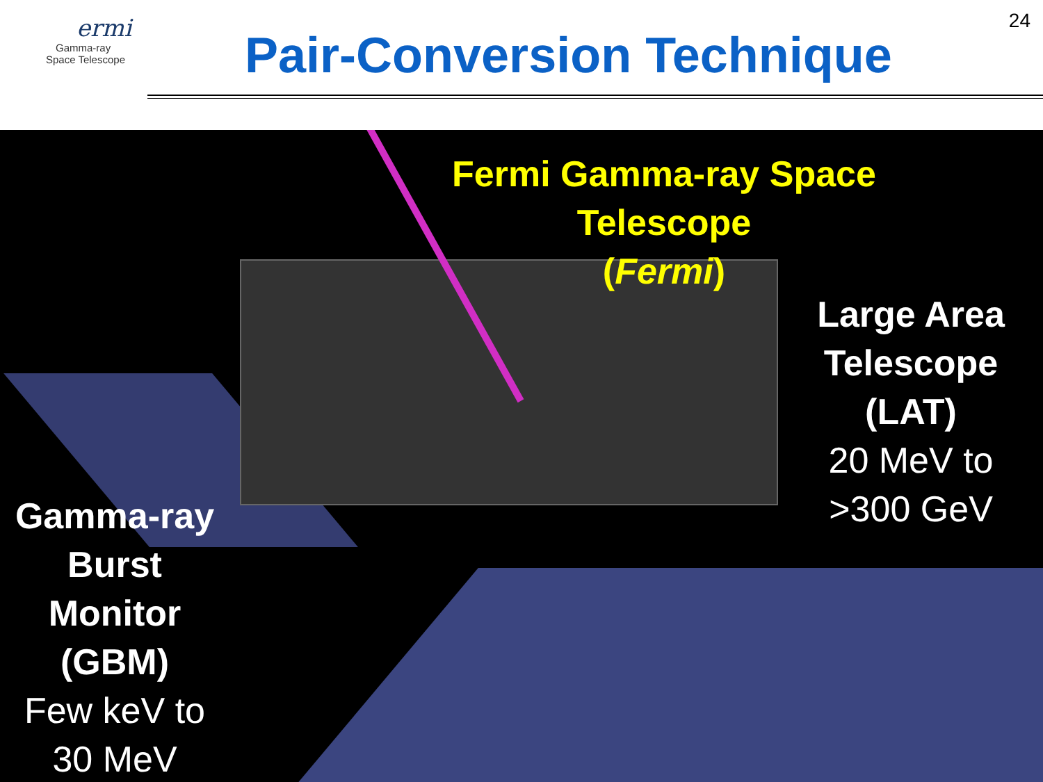ermi
Gamma-ray
Space Telescope
Pair-Conversion Technique
24
Fermi Gamma-ray Space Telescope
(Fermi)
Large Area Telescope (LAT)
20 MeV to >300 GeV
Gamma-ray Burst Monitor (GBM)
Few keV to 30 MeV